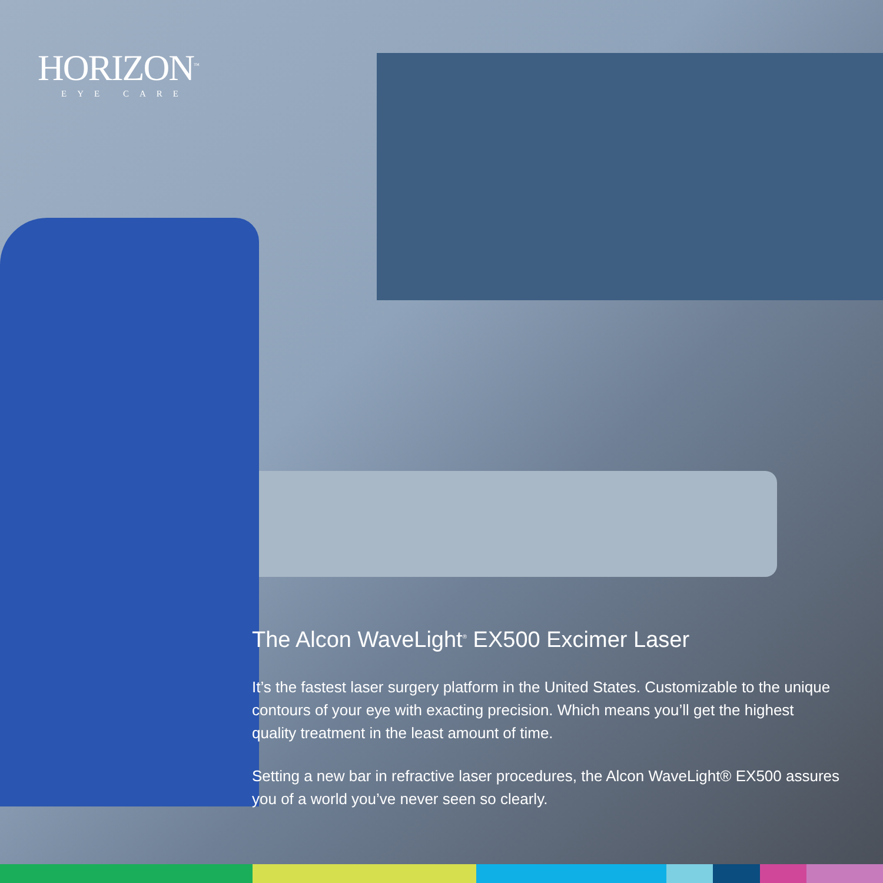HORIZON<sup>™</sup>
EYE CARE
The Alcon WaveLight<sup>®</sup> EX500 Excimer Laser
It’s the fastest laser surgery platform in the United States. Customizable to the unique contours of your eye with exacting precision. Which means you’ll get the highest quality treatment in the least amount of time.
Setting a new bar in refractive laser procedures, the Alcon WaveLight® EX500 assures you of a world you’ve never seen so clearly.